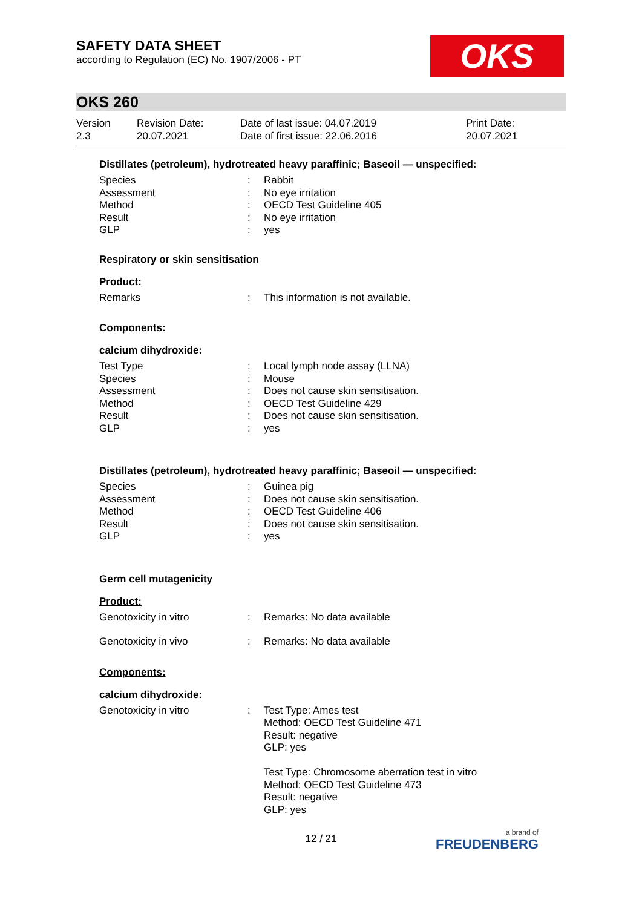SAFETY DATA SHEET
according to Regulation (EC) No. 1907/2006 - PT
OKS
OKS 260
Version
2.3
Revision Date:
20.07.2021
Date of last issue: 04.07.2019
Date of first issue: 22.06.2016
Print Date:
20.07.2021
Distillates (petroleum), hydrotreated heavy paraffinic; Baseoil — unspecified:
Species: Rabbit
Assessment: No eye irritation
Method: OECD Test Guideline 405
Result: No eye irritation
GLP: yes
Respiratory or skin sensitisation
Product:
Remarks: This information is not available.
Components:
calcium dihydroxide:
Test Type: Local lymph node assay (LLNA)
Species: Mouse
Assessment: Does not cause skin sensitisation.
Method: OECD Test Guideline 429
Result: Does not cause skin sensitisation.
GLP: yes
Distillates (petroleum), hydrotreated heavy paraffinic; Baseoil — unspecified:
Species: Guinea pig
Assessment: Does not cause skin sensitisation.
Method: OECD Test Guideline 406
Result: Does not cause skin sensitisation.
GLP: yes
Germ cell mutagenicity
Product:
Genotoxicity in vitro: Remarks: No data available
Genotoxicity in vivo: Remarks: No data available
Components:
calcium dihydroxide:
Genotoxicity in vitro: Test Type: Ames test
Method: OECD Test Guideline 471
Result: negative
GLP: yes
Test Type: Chromosome aberration test in vitro
Method: OECD Test Guideline 473
Result: negative
GLP: yes
12 / 21 a brand of
FREUDENBERG